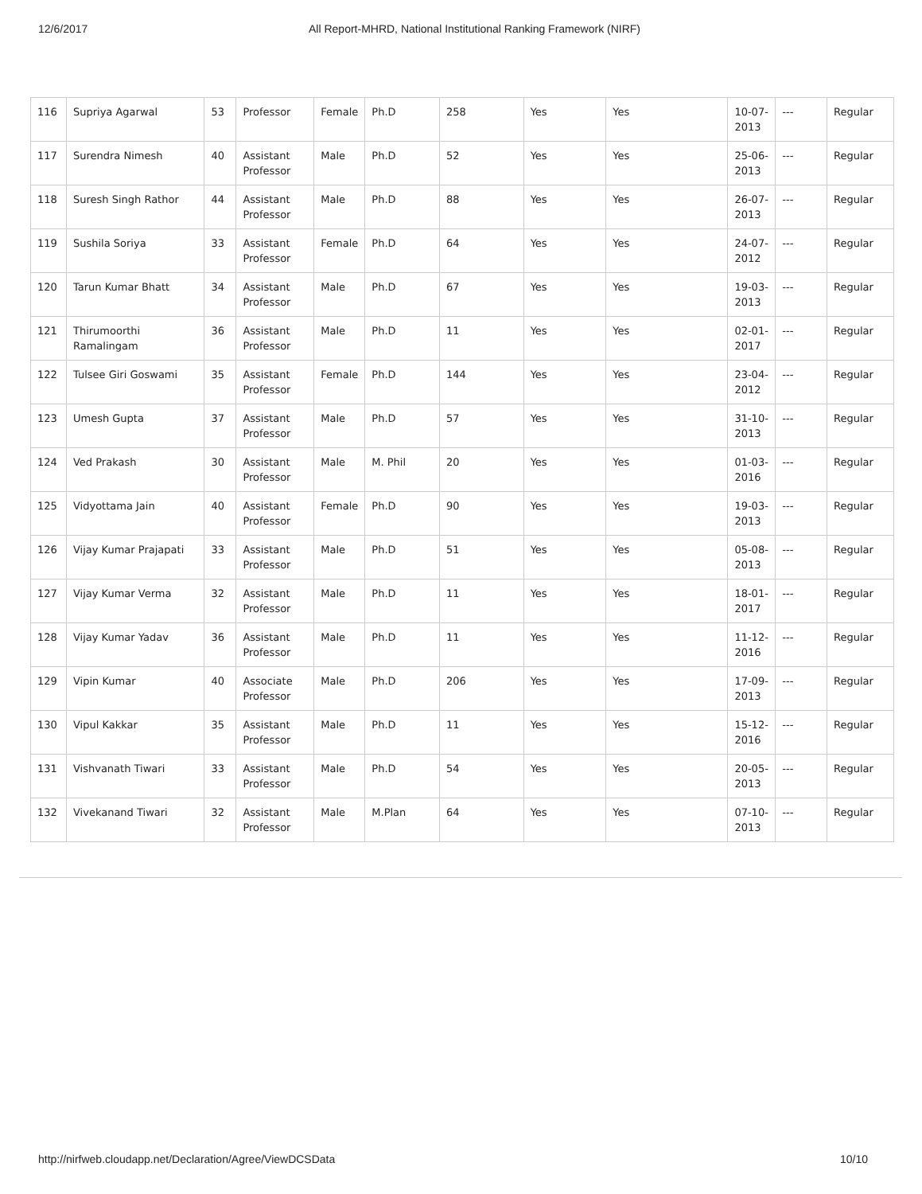12/6/2017 All Report-MHRD, National Institutional Ranking Framework (NIRF)
| 116 | Supriya Agarwal | 53 | Professor | Female | Ph.D | 258 | Yes | Yes | 10-07-2013 | --- | Regular |
| 117 | Surendra Nimesh | 40 | Assistant Professor | Male | Ph.D | 52 | Yes | Yes | 25-06-2013 | --- | Regular |
| 118 | Suresh Singh Rathor | 44 | Assistant Professor | Male | Ph.D | 88 | Yes | Yes | 26-07-2013 | --- | Regular |
| 119 | Sushila Soriya | 33 | Assistant Professor | Female | Ph.D | 64 | Yes | Yes | 24-07-2012 | --- | Regular |
| 120 | Tarun Kumar Bhatt | 34 | Assistant Professor | Male | Ph.D | 67 | Yes | Yes | 19-03-2013 | --- | Regular |
| 121 | Thirumoorthi Ramalingam | 36 | Assistant Professor | Male | Ph.D | 11 | Yes | Yes | 02-01-2017 | --- | Regular |
| 122 | Tulsee Giri Goswami | 35 | Assistant Professor | Female | Ph.D | 144 | Yes | Yes | 23-04-2012 | --- | Regular |
| 123 | Umesh Gupta | 37 | Assistant Professor | Male | Ph.D | 57 | Yes | Yes | 31-10-2013 | --- | Regular |
| 124 | Ved Prakash | 30 | Assistant Professor | Male | M. Phil | 20 | Yes | Yes | 01-03-2016 | --- | Regular |
| 125 | Vidyottama Jain | 40 | Assistant Professor | Female | Ph.D | 90 | Yes | Yes | 19-03-2013 | --- | Regular |
| 126 | Vijay Kumar Prajapati | 33 | Assistant Professor | Male | Ph.D | 51 | Yes | Yes | 05-08-2013 | --- | Regular |
| 127 | Vijay Kumar Verma | 32 | Assistant Professor | Male | Ph.D | 11 | Yes | Yes | 18-01-2017 | --- | Regular |
| 128 | Vijay Kumar Yadav | 36 | Assistant Professor | Male | Ph.D | 11 | Yes | Yes | 11-12-2016 | --- | Regular |
| 129 | Vipin Kumar | 40 | Associate Professor | Male | Ph.D | 206 | Yes | Yes | 17-09-2013 | --- | Regular |
| 130 | Vipul Kakkar | 35 | Assistant Professor | Male | Ph.D | 11 | Yes | Yes | 15-12-2016 | --- | Regular |
| 131 | Vishvanath Tiwari | 33 | Assistant Professor | Male | Ph.D | 54 | Yes | Yes | 20-05-2013 | --- | Regular |
| 132 | Vivekanand Tiwari | 32 | Assistant Professor | Male | M.Plan | 64 | Yes | Yes | 07-10-2013 | --- | Regular |
http://nirfweb.cloudapp.net/Declaration/Agree/ViewDCSData 10/10